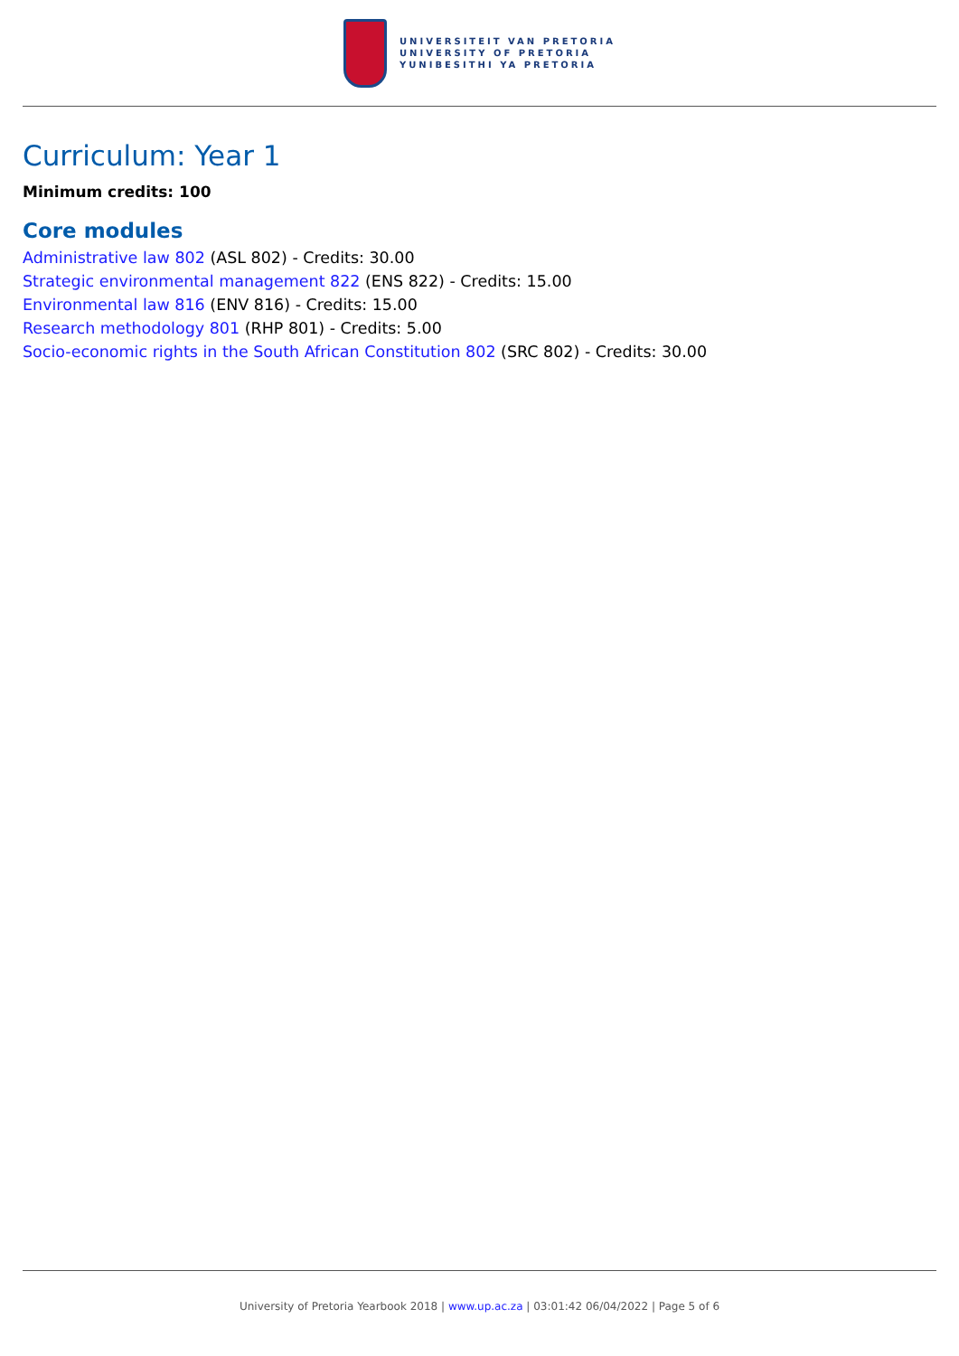UNIVERSITEIT VAN PRETORIA
UNIVERSITY OF PRETORIA
YUNIBESITHI YA PRETORIA
Curriculum: Year 1
Minimum credits: 100
Core modules
Administrative law 802 (ASL 802) - Credits: 30.00
Strategic environmental management 822 (ENS 822) - Credits: 15.00
Environmental law 816 (ENV 816) - Credits: 15.00
Research methodology 801 (RHP 801) - Credits: 5.00
Socio-economic rights in the South African Constitution 802 (SRC 802) - Credits: 30.00
University of Pretoria Yearbook 2018 | www.up.ac.za | 03:01:42 06/04/2022 | Page 5 of 6